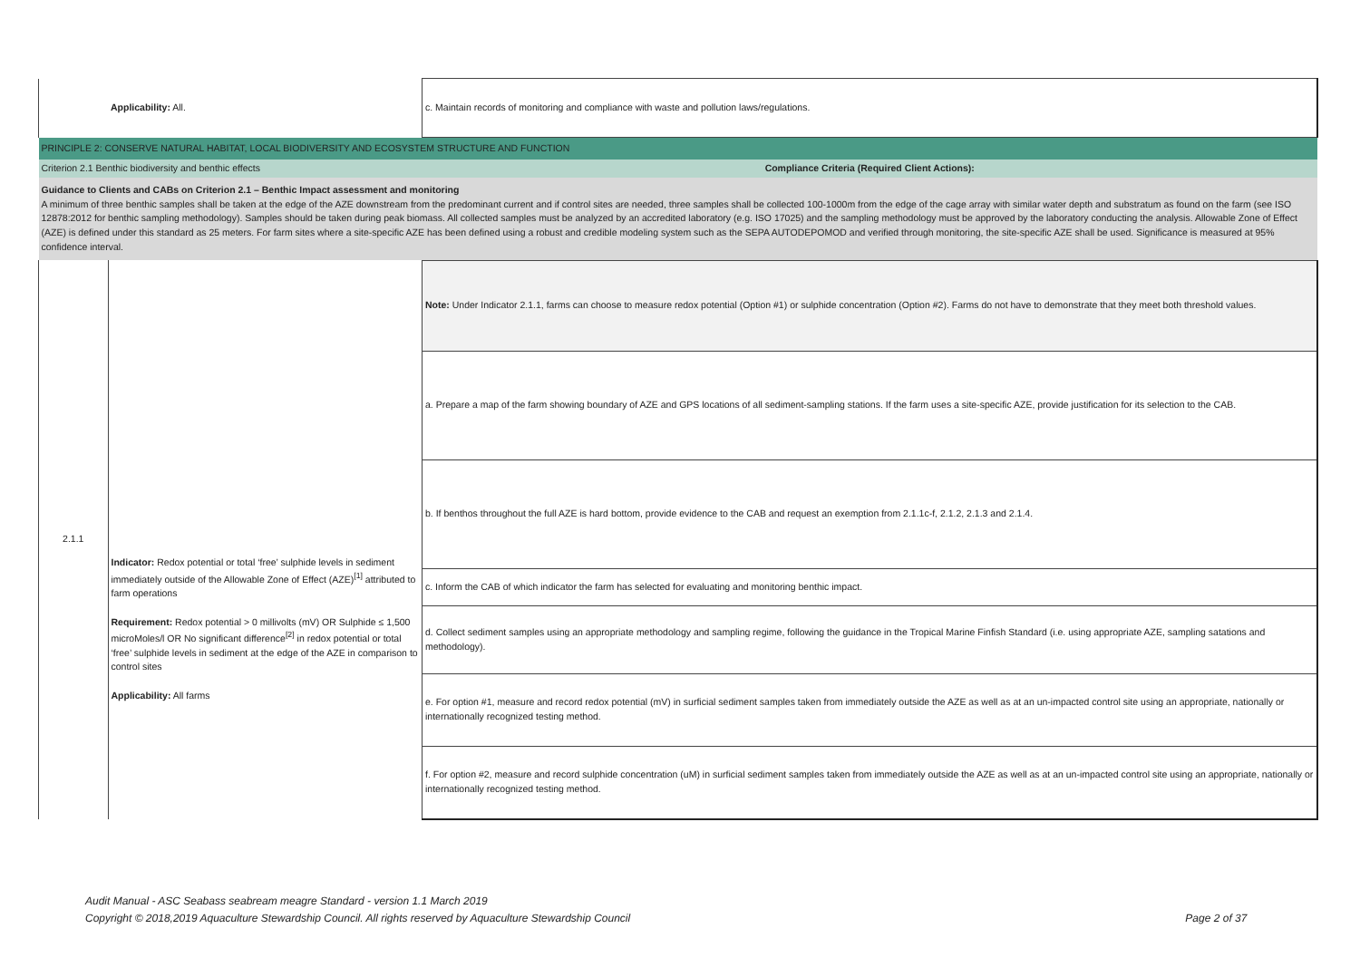| | Applicability: All. | c. Maintain records of monitoring and compliance with waste and pollution laws/regulations. |
| PRINCIPLE 2: CONSERVE NATURAL HABITAT, LOCAL BIODIVERSITY AND ECOSYSTEM STRUCTURE AND FUNCTION | | |
| Criterion 2.1 Benthic biodiversity and benthic effects | | Compliance Criteria (Required Client Actions): |
| Guidance to Clients and CABs on Criterion 2.1 – Benthic Impact assessment and monitoring A minimum of three benthic samples shall be taken at the edge of the AZE downstream from the predominant current and if control sites are needed, three samples shall be collected 100-1000m from the edge of the cage array with similar water depth and substratum as found on the farm (see ISO 12878:2012 for benthic sampling methodology). Samples should be taken during peak biomass. All collected samples must be analyzed by an accredited laboratory (e.g. ISO 17025) and the sampling methodology must be approved by the laboratory conducting the analysis. Allowable Zone of Effect (AZE) is defined under this standard as 25 meters. For farm sites where a site-specific AZE has been defined using a robust and credible modeling system such as the SEPA AUTODEPOMOD and verified through monitoring, the site-specific AZE shall be used. Significance is measured at 95% confidence interval. | | |
| 2.1.1 | Indicator: Redox potential or total ‘free’ sulphide levels in sediment immediately outside of the Allowable Zone of Effect (AZE)<sup>[1]</sup> attributed to farm operations Requirement: Redox potential > 0 millivolts (mV) OR Sulphide ≤ 1,500 microMoles/l OR No significant difference<sup>[2]</sup> in redox potential or total ‘free’ sulphide levels in sediment at the edge of the AZE in comparison to control sites Applicability: All farms | Note: Under Indicator 2.1.1, farms can choose to measure redox potential (Option #1) or sulphide concentration (Option #2). Farms do not have to demonstrate that they meet both threshold values. |
| | | a. Prepare a map of the farm showing boundary of AZE and GPS locations of all sediment-sampling stations. If the farm uses a site-specific AZE, provide justification for its selection to the CAB. |
| | | b. If benthos throughout the full AZE is hard bottom, provide evidence to the CAB and request an exemption from 2.1.1c-f, 2.1.2, 2.1.3 and 2.1.4. |
| | | c. Inform the CAB of which indicator the farm has selected for evaluating and monitoring benthic impact. |
| | | d. Collect sediment samples using an appropriate methodology and sampling regime, following the guidance in the Tropical Marine Finfish Standard (i.e. using appropriate AZE, sampling satations and methodology). |
| | | e. For option #1, measure and record redox potential (mV) in surficial sediment samples taken from immediately outside the AZE as well as at an un-impacted control site using an appropriate, nationally or internationally recognized testing method. |
| | | f. For option #2, measure and record sulphide concentration (uM) in surficial sediment samples taken from immediately outside the AZE as well as at an un-impacted control site using an appropriate, nationally or internationally recognized testing method. |
Audit Manual - ASC Seabass seabream meagre Standard - version 1.1 March 2019
Copyright © 2018,2019 Aquaculture Stewardship Council. All rights reserved by Aquaculture Stewardship Council Page 2 of 37